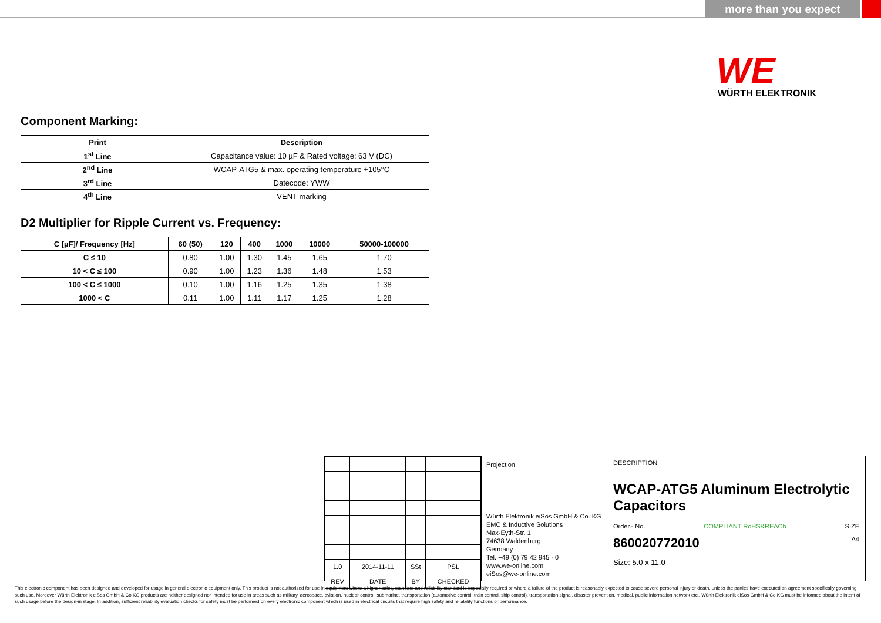more than you expect
WE
WÜRTH ELEKTRONIK
Component Marking:
| Print | Description |
| --- | --- |
| 1<sup>st</sup> Line | Capacitance value: 10 µF & Rated voltage: 63 V (DC) |
| 2<sup>nd</sup> Line | WCAP-ATG5 & max. operating temperature +105°C |
| 3<sup>rd</sup> Line | Datecode: YWW |
| 4<sup>th</sup> Line | VENT marking |
D2 Multiplier for Ripple Current vs. Frequency:
| C [µF]/ Frequency [Hz] | 60 (50) | 120 | 400 | 1000 | 10000 | 50000-100000 |
| --- | --- | --- | --- | --- | --- | --- |
| C ≤ 10 | 0.80 | 1.00 | 1.30 | 1.45 | 1.65 | 1.70 |
| 10 < C ≤ 100 | 0.90 | 1.00 | 1.23 | 1.36 | 1.48 | 1.53 |
| 100 < C ≤ 1000 | 0.10 | 1.00 | 1.16 | 1.25 | 1.35 | 1.38 |
| 1000 < C | 0.11 | 1.00 | 1.11 | 1.17 | 1.25 | 1.28 |
| 1.0 | 2014-11-11 | SSt | PSL |
| REV | DATE | BY | CHECKED |
Projection
Würth Elektronik eiSos GmbH & Co. KG
EMC & Inductive Solutions
Max-Eyth-Str. 1
74638 Waldenburg
Germany
Tel. +49 (0) 79 42 945 - 0
www.we-online.com
eiSos@we-online.com
DESCRIPTION
WCAP-ATG5 Aluminum Electrolytic Capacitors
Order.- No. COMPLIANT RoHS&REACh SIZE
860020772010 A4
Size: 5.0 x 11.0
This electronic component has been designed and developed for usage in general electronic equipment only. This product is not authorized for use in equipment where a higher safety standard and reliability standard is especially required or where a failure of the product is reasonably expected to cause severe personal injury or death, unless the parties have executed an agreement specifically governing such use. Moreover Würth Elektronik eiSos GmbH & Co KG products are neither designed nor intended for use in areas such as military, aerospace, aviation, nuclear control, submarine, transportation (automotive control, train control, ship control), transportation signal, disaster prevention, medical, public information network etc.. Würth Elektronik eiSos GmbH & Co KG must be informed about the intent of such usage before the design-in stage. In addition, sufficient reliability evaluation checks for safety must be performed on every electronic component which is used in electrical circuits that require high safety and reliability functions or performance.